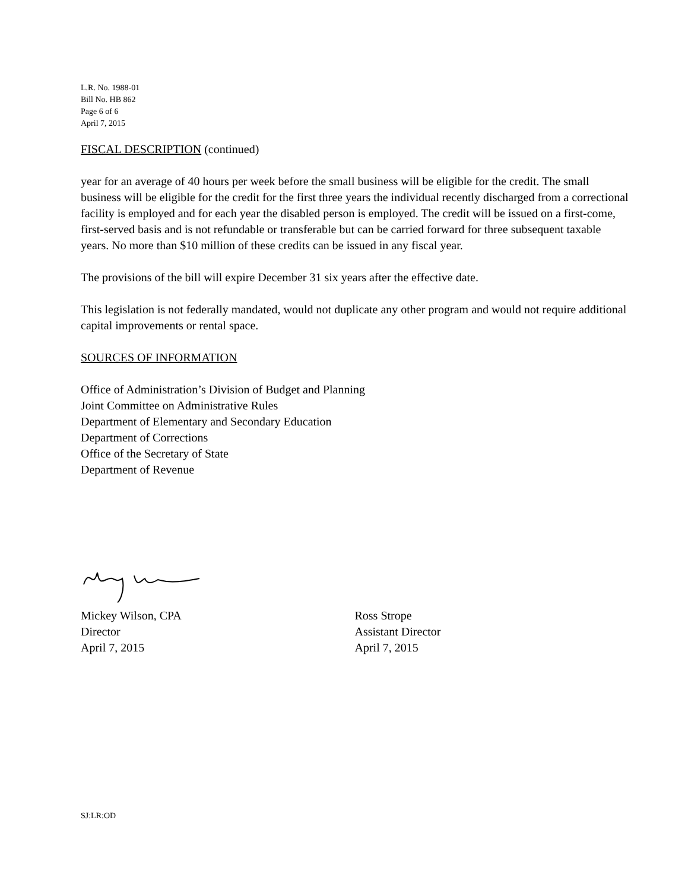L.R. No. 1988-01
Bill No. HB 862
Page 6 of 6
April 7, 2015
FISCAL DESCRIPTION (continued)
year for an average of 40 hours per week before the small business will be eligible for the credit. The small business will be eligible for the credit for the first three years the individual recently discharged from a correctional facility is employed and for each year the disabled person is employed. The credit will be issued on a first-come, first-served basis and is not refundable or transferable but can be carried forward for three subsequent taxable years. No more than $10 million of these credits can be issued in any fiscal year.
The provisions of the bill will expire December 31 six years after the effective date.
This legislation is not federally mandated, would not duplicate any other program and would not require additional capital improvements or rental space.
SOURCES OF INFORMATION
Office of Administration’s Division of Budget and Planning
Joint Committee on Administrative Rules
Department of Elementary and Secondary Education
Department of Corrections
Office of the Secretary of State
Department of Revenue
Mickey Wilson, CPA
Director
April 7, 2015
Ross Strope
Assistant Director
April 7, 2015
SJ:LR:OD